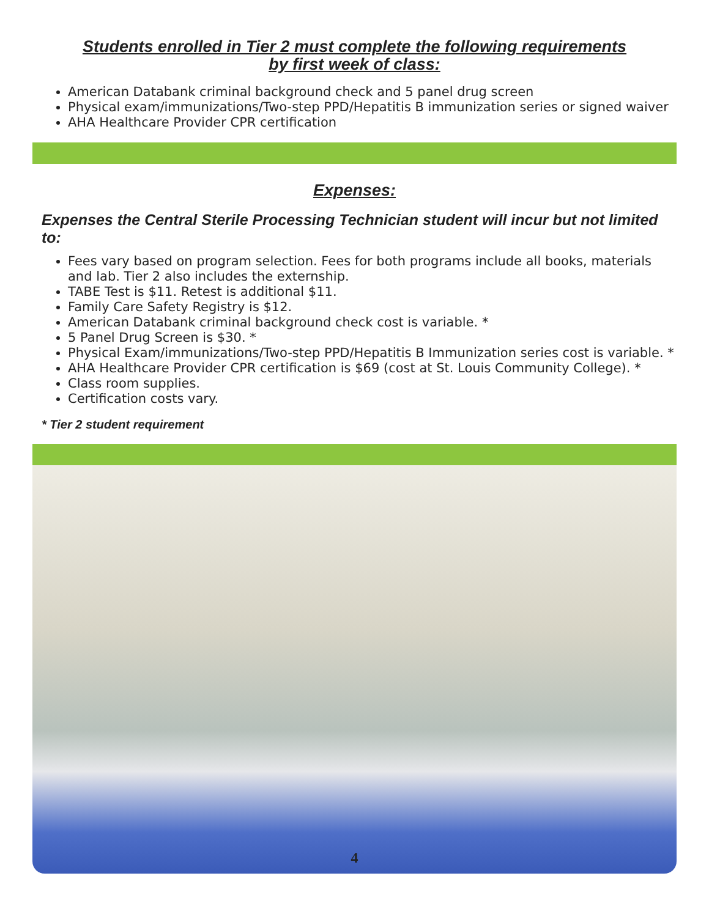Students enrolled in Tier 2 must complete the following requirements
by first week of class:
American Databank criminal background check and 5 panel drug screen
Physical exam/immunizations/Two-step PPD/Hepatitis B immunization series or signed waiver
AHA Healthcare Provider CPR certification
Expenses:
Expenses the Central Sterile Processing Technician student will incur but not limited to:
Fees vary based on program selection. Fees for both programs include all books, materials and lab. Tier 2 also includes the externship.
TABE Test is $11. Retest is additional $11.
Family Care Safety Registry is $12.
American Databank criminal background check cost is variable. *
5 Panel Drug Screen is $30. *
Physical Exam/immunizations/Two-step PPD/Hepatitis B Immunization series cost is variable. *
AHA Healthcare Provider CPR certification is $69 (cost at St. Louis Community College). *
Class room supplies.
Certification costs vary.
* Tier 2 student requirement
4